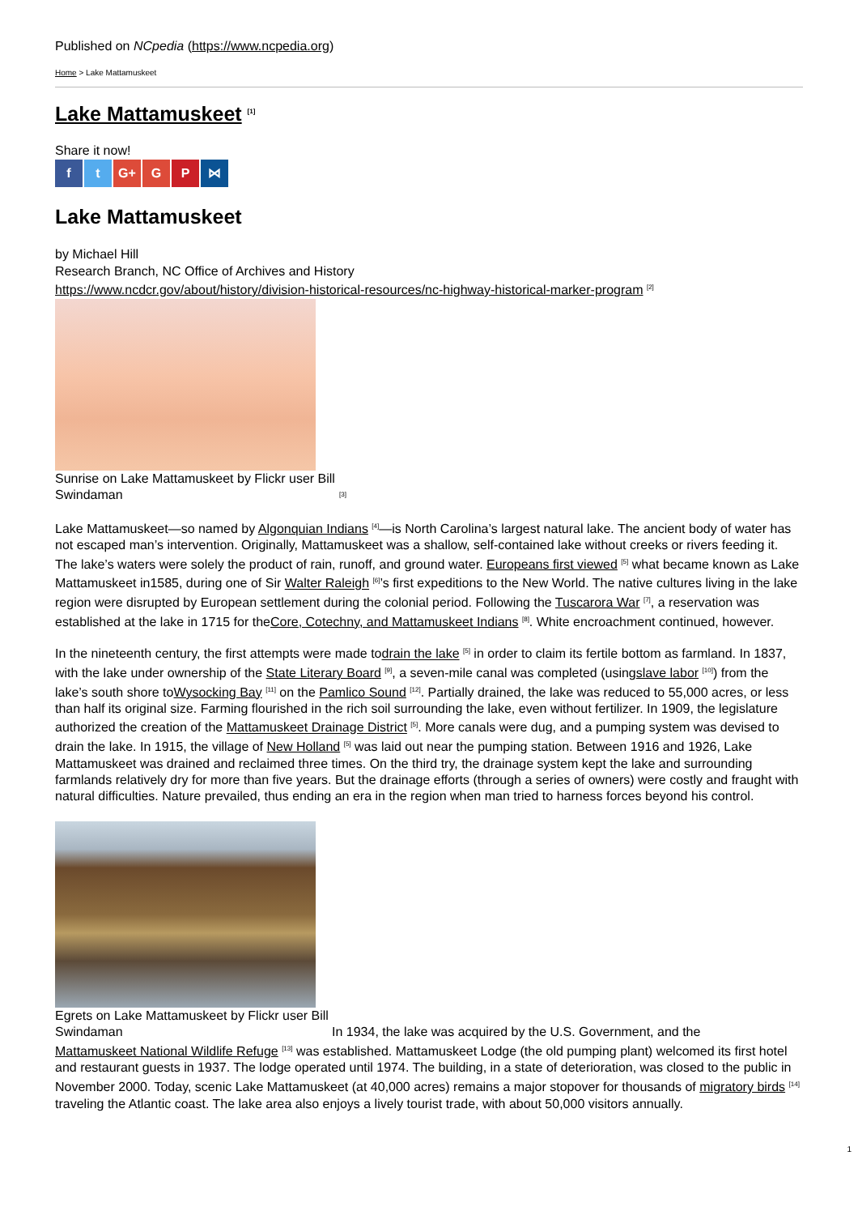Published on NCpedia (https://www.ncpedia.org)
Home > Lake Mattamuskeet
Lake Mattamuskeet <sup>[1]</sup>
Share it now!
f t G+ G P ⋈
Lake Mattamuskeet
by Michael Hill
Research Branch, NC Office of Archives and History
https://www.ncdcr.gov/about/history/division-historical-resources/nc-highway-historical-marker-program <sup>[2]</sup>
Sunrise on Lake Mattamuskeet by Flickr user Bill Swindaman <sup>[3]</sup>
Lake Mattamuskeet—so named by Algonquian Indians <sup>[4]</sup>—is North Carolina’s largest natural lake. The ancient body of water has not escaped man’s intervention. Originally, Mattamuskeet was a shallow, self-contained lake without creeks or rivers feeding it. The lake’s waters were solely the product of rain, runoff, and ground water. Europeans first viewed <sup>[5]</sup> what became known as Lake Mattamuskeet in1585, during one of Sir Walter Raleigh <sup>[6]</sup>’s first expeditions to the New World. The native cultures living in the lake region were disrupted by European settlement during the colonial period. Following the Tuscarora War <sup>[7]</sup>, a reservation was established at the lake in 1715 for theCore, Cotechny, and Mattamuskeet Indians <sup>[8]</sup>. White encroachment continued, however.
In the nineteenth century, the first attempts were made todrain the lake <sup>[5]</sup> in order to claim its fertile bottom as farmland. In 1837, with the lake under ownership of the State Literary Board <sup>[9]</sup>, a seven-mile canal was completed (usingslave labor <sup>[10]</sup>) from the lake’s south shore toWysocking Bay <sup>[11]</sup> on the Pamlico Sound <sup>[12]</sup>. Partially drained, the lake was reduced to 55,000 acres, or less than half its original size. Farming flourished in the rich soil surrounding the lake, even without fertilizer. In 1909, the legislature authorized the creation of the Mattamuskeet Drainage District <sup>[5]</sup>. More canals were dug, and a pumping system was devised to drain the lake. In 1915, the village of New Holland <sup>[5]</sup> was laid out near the pumping station. Between 1916 and 1926, Lake Mattamuskeet was drained and reclaimed three times. On the third try, the drainage system kept the lake and surrounding farmlands relatively dry for more than five years. But the drainage efforts (through a series of owners) were costly and fraught with natural difficulties. Nature prevailed, thus ending an era in the region when man tried to harness forces beyond his control.
Egrets on Lake Mattamuskeet by Flickr user Bill Swindaman
In 1934, the lake was acquired by the U.S. Government, and the
Mattamuskeet National Wildlife Refuge <sup>[13]</sup> was established. Mattamuskeet Lodge (the old pumping plant) welcomed its first hotel and restaurant guests in 1937. The lodge operated until 1974. The building, in a state of deterioration, was closed to the public in November 2000. Today, scenic Lake Mattamuskeet (at 40,000 acres) remains a major stopover for thousands of migratory birds <sup>[14]</sup> traveling the Atlantic coast. The lake area also enjoys a lively tourist trade, with about 50,000 visitors annually.
1